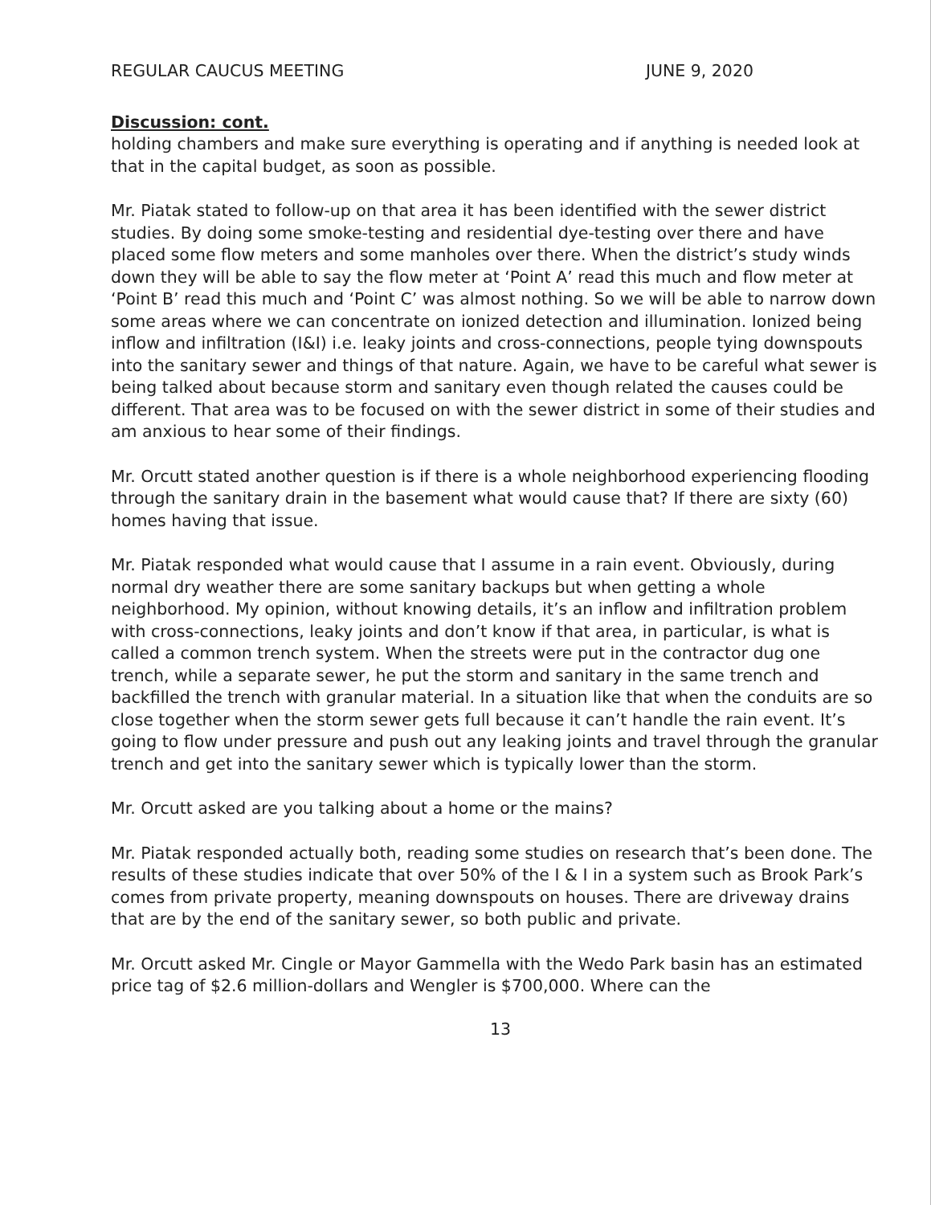REGULAR CAUCUS MEETING JUNE 9, 2020
Discussion: cont.
holding chambers and make sure everything is operating and if anything is needed look at that in the capital budget, as soon as possible.
Mr. Piatak stated to follow-up on that area it has been identified with the sewer district studies. By doing some smoke-testing and residential dye-testing over there and have placed some flow meters and some manholes over there. When the district’s study winds down they will be able to say the flow meter at ‘Point A’ read this much and flow meter at ‘Point B’ read this much and ‘Point C’ was almost nothing. So we will be able to narrow down some areas where we can concentrate on ionized detection and illumination. Ionized being inflow and infiltration (I&I) i.e. leaky joints and cross-connections, people tying downspouts into the sanitary sewer and things of that nature. Again, we have to be careful what sewer is being talked about because storm and sanitary even though related the causes could be different. That area was to be focused on with the sewer district in some of their studies and am anxious to hear some of their findings.
Mr. Orcutt stated another question is if there is a whole neighborhood experiencing flooding through the sanitary drain in the basement what would cause that? If there are sixty (60) homes having that issue.
Mr. Piatak responded what would cause that I assume in a rain event. Obviously, during normal dry weather there are some sanitary backups but when getting a whole neighborhood. My opinion, without knowing details, it’s an inflow and infiltration problem with cross-connections, leaky joints and don’t know if that area, in particular, is what is called a common trench system. When the streets were put in the contractor dug one trench, while a separate sewer, he put the storm and sanitary in the same trench and backfilled the trench with granular material. In a situation like that when the conduits are so close together when the storm sewer gets full because it can’t handle the rain event. It’s going to flow under pressure and push out any leaking joints and travel through the granular trench and get into the sanitary sewer which is typically lower than the storm.
Mr. Orcutt asked are you talking about a home or the mains?
Mr. Piatak responded actually both, reading some studies on research that’s been done. The results of these studies indicate that over 50% of the I & I in a system such as Brook Park’s comes from private property, meaning downspouts on houses. There are driveway drains that are by the end of the sanitary sewer, so both public and private.
Mr. Orcutt asked Mr. Cingle or Mayor Gammella with the Wedo Park basin has an estimated price tag of $2.6 million-dollars and Wengler is $700,000. Where can the
13